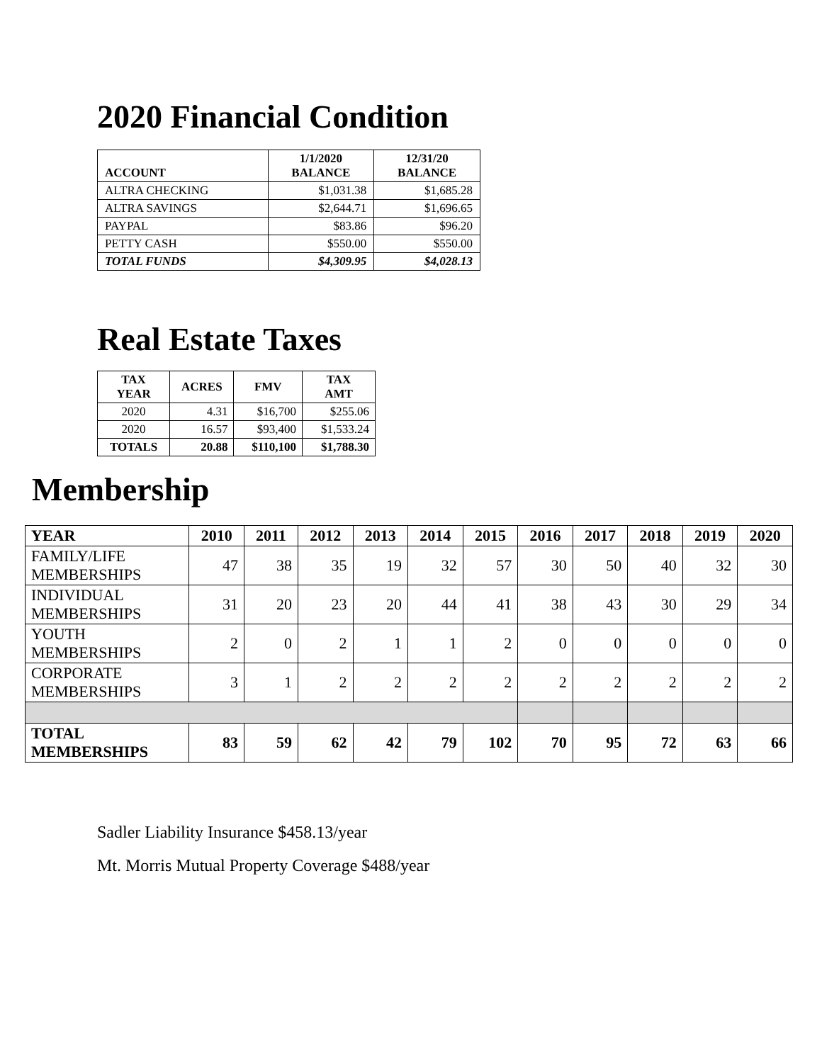2020 Financial Condition
| ACCOUNT | 1/1/2020 BALANCE | 12/31/20 BALANCE |
| --- | --- | --- |
| ALTRA CHECKING | $1,031.38 | $1,685.28 |
| ALTRA SAVINGS | $2,644.71 | $1,696.65 |
| PAYPAL | $83.86 | $96.20 |
| PETTY CASH | $550.00 | $550.00 |
| TOTAL FUNDS | $4,309.95 | $4,028.13 |
Real Estate Taxes
| TAX YEAR | ACRES | FMV | TAX AMT |
| --- | --- | --- | --- |
| 2020 | 4.31 | $16,700 | $255.06 |
| 2020 | 16.57 | $93,400 | $1,533.24 |
| TOTALS | 20.88 | $110,100 | $1,788.30 |
Membership
| YEAR | 2010 | 2011 | 2012 | 2013 | 2014 | 2015 | 2016 | 2017 | 2018 | 2019 | 2020 |
| --- | --- | --- | --- | --- | --- | --- | --- | --- | --- | --- | --- |
| FAMILY/LIFE MEMBERSHIPS | 47 | 38 | 35 | 19 | 32 | 57 | 30 | 50 | 40 | 32 | 30 |
| INDIVIDUAL MEMBERSHIPS | 31 | 20 | 23 | 20 | 44 | 41 | 38 | 43 | 30 | 29 | 34 |
| YOUTH MEMBERSHIPS | 2 | 0 | 2 | 1 | 1 | 2 | 0 | 0 | 0 | 0 | 0 |
| CORPORATE MEMBERSHIPS | 3 | 1 | 2 | 2 | 2 | 2 | 2 | 2 | 2 | 2 | 2 |
| TOTAL MEMBERSHIPS | 83 | 59 | 62 | 42 | 79 | 102 | 70 | 95 | 72 | 63 | 66 |
Sadler Liability Insurance $458.13/year
Mt. Morris Mutual Property Coverage $488/year